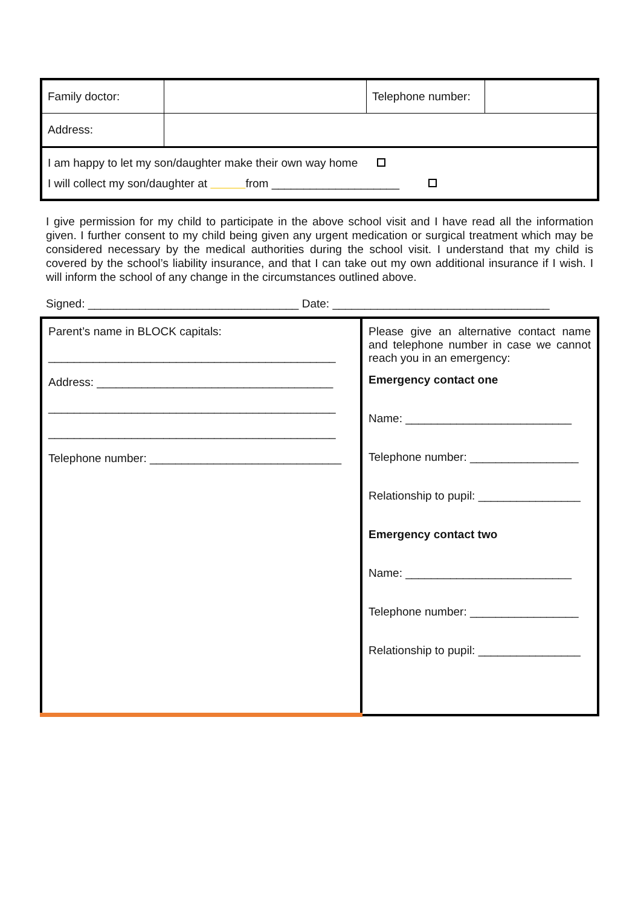| Family doctor: | | Telephone number: | |
| Address: | | | |
| I am happy to let my son/daughter make their own way home I will collect my son/daughter at from ____________________ | | | |
I give permission for my child to participate in the above school visit and I have read all the information given. I further consent to my child being given any urgent medication or surgical treatment which may be considered necessary by the medical authorities during the school visit. I understand that my child is covered by the school’s liability insurance, and that I can take out my own additional insurance if I wish. I will inform the school of any change in the circumstances outlined above.
Signed: _________________________________ Date: __________________________________
| Parent’s name in BLOCK capitals: _____________________________________________ Address: _____________________________________ _____________________________________________ _____________________________________________ Telephone number: ______________________________ | Please give an alternative contact name and telephone number in case we cannot reach you in an emergency: Emergency contact one Name: __________________________ Telephone number: _________________ Relationship to pupil: ________________ Emergency contact two Name: __________________________ Telephone number: _________________ Relationship to pupil: ________________ |